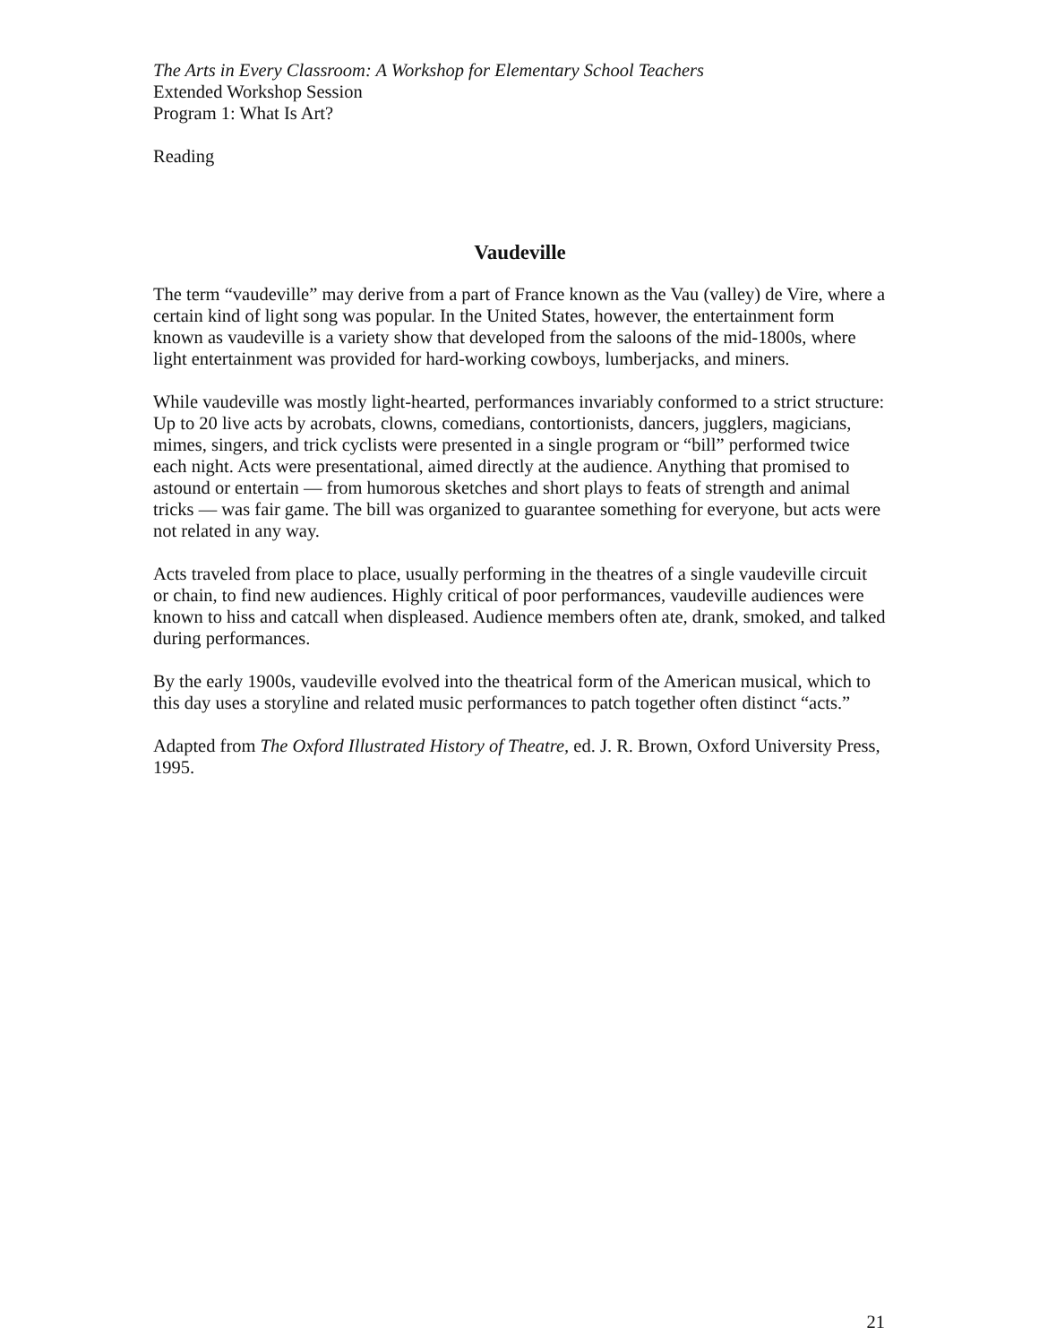The Arts in Every Classroom: A Workshop for Elementary School Teachers
Extended Workshop Session
Program 1: What Is Art?
Reading
Vaudeville
The term “vaudeville” may derive from a part of France known as the Vau (valley) de Vire, where a certain kind of light song was popular. In the United States, however, the entertainment form known as vaudeville is a variety show that developed from the saloons of the mid-1800s, where light entertainment was provided for hard-working cowboys, lumberjacks, and miners.
While vaudeville was mostly light-hearted, performances invariably conformed to a strict structure: Up to 20 live acts by acrobats, clowns, comedians, contortionists, dancers, jugglers, magicians, mimes, singers, and trick cyclists were presented in a single program or “bill” performed twice each night. Acts were presentational, aimed directly at the audience. Anything that promised to astound or entertain — from humorous sketches and short plays to feats of strength and animal tricks — was fair game. The bill was organized to guarantee something for everyone, but acts were not related in any way.
Acts traveled from place to place, usually performing in the theatres of a single vaudeville circuit or chain, to find new audiences. Highly critical of poor performances, vaudeville audiences were known to hiss and catcall when displeased. Audience members often ate, drank, smoked, and talked during performances.
By the early 1900s, vaudeville evolved into the theatrical form of the American musical, which to this day uses a storyline and related music performances to patch together often distinct “acts.”
Adapted from The Oxford Illustrated History of Theatre, ed. J. R. Brown, Oxford University Press, 1995.
21